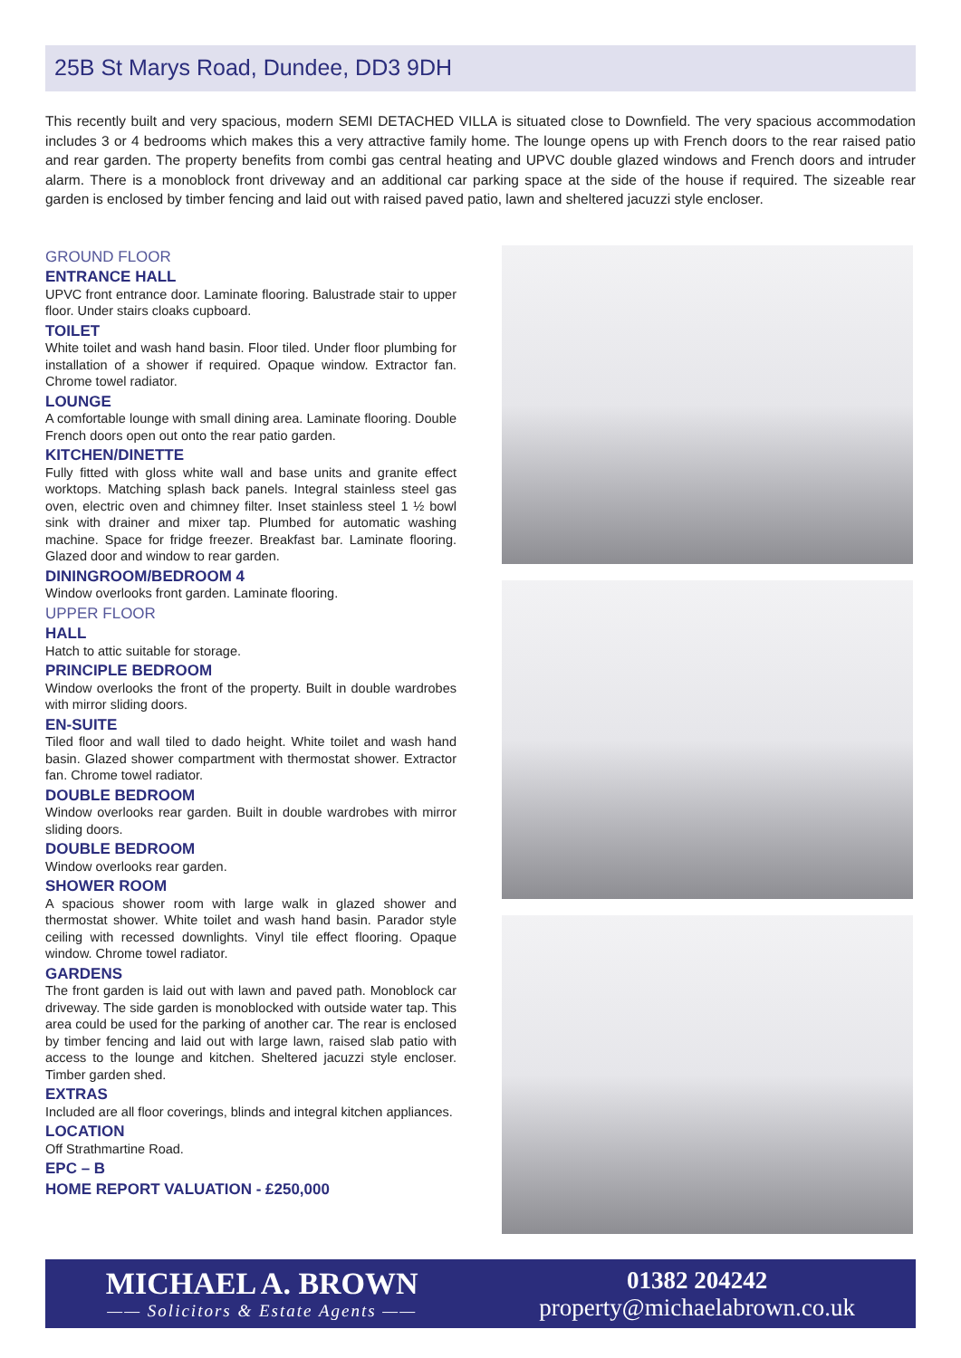25B St Marys Road, Dundee, DD3 9DH
This recently built and very spacious, modern SEMI DETACHED VILLA is situated close to Downfield. The very spacious accommodation includes 3 or 4 bedrooms which makes this a very attractive family home. The lounge opens up with French doors to the rear raised patio and rear garden. The property benefits from combi gas central heating and UPVC double glazed windows and French doors and intruder alarm. There is a monoblock front driveway and an additional car parking space at the side of the house if required. The sizeable rear garden is enclosed by timber fencing and laid out with raised paved patio, lawn and sheltered jacuzzi style encloser.
GROUND FLOOR
ENTRANCE HALL
UPVC front entrance door. Laminate flooring. Balustrade stair to upper floor. Under stairs cloaks cupboard.
TOILET
White toilet and wash hand basin. Floor tiled. Under floor plumbing for installation of a shower if required. Opaque window. Extractor fan. Chrome towel radiator.
LOUNGE
A comfortable lounge with small dining area. Laminate flooring. Double French doors open out onto the rear patio garden.
KITCHEN/DINETTE
Fully fitted with gloss white wall and base units and granite effect worktops. Matching splash back panels. Integral stainless steel gas oven, electric oven and chimney filter. Inset stainless steel 1 ½ bowl sink with drainer and mixer tap. Plumbed for automatic washing machine. Space for fridge freezer. Breakfast bar. Laminate flooring. Glazed door and window to rear garden.
DININGROOM/BEDROOM 4
Window overlooks front garden. Laminate flooring.
UPPER FLOOR
HALL
Hatch to attic suitable for storage.
PRINCIPLE BEDROOM
Window overlooks the front of the property. Built in double wardrobes with mirror sliding doors.
EN-SUITE
Tiled floor and wall tiled to dado height. White toilet and wash hand basin. Glazed shower compartment with thermostat shower. Extractor fan. Chrome towel radiator.
DOUBLE BEDROOM
Window overlooks rear garden. Built in double wardrobes with mirror sliding doors.
DOUBLE BEDROOM
Window overlooks rear garden.
SHOWER ROOM
A spacious shower room with large walk in glazed shower and thermostat shower. White toilet and wash hand basin. Parador style ceiling with recessed downlights. Vinyl tile effect flooring. Opaque window. Chrome towel radiator.
GARDENS
The front garden is laid out with lawn and paved path. Monoblock car driveway. The side garden is monoblocked with outside water tap. This area could be used for the parking of another car. The rear is enclosed by timber fencing and laid out with large lawn, raised slab patio with access to the lounge and kitchen. Sheltered jacuzzi style encloser. Timber garden shed.
EXTRAS
Included are all floor coverings, blinds and integral kitchen appliances.
LOCATION
Off Strathmartine Road.
EPC – B
HOME REPORT VALUATION - £250,000
MICHAEL A. BROWN
—— Solicitors & Estate Agents ——
01382 204242
property@michaelabrown.co.uk